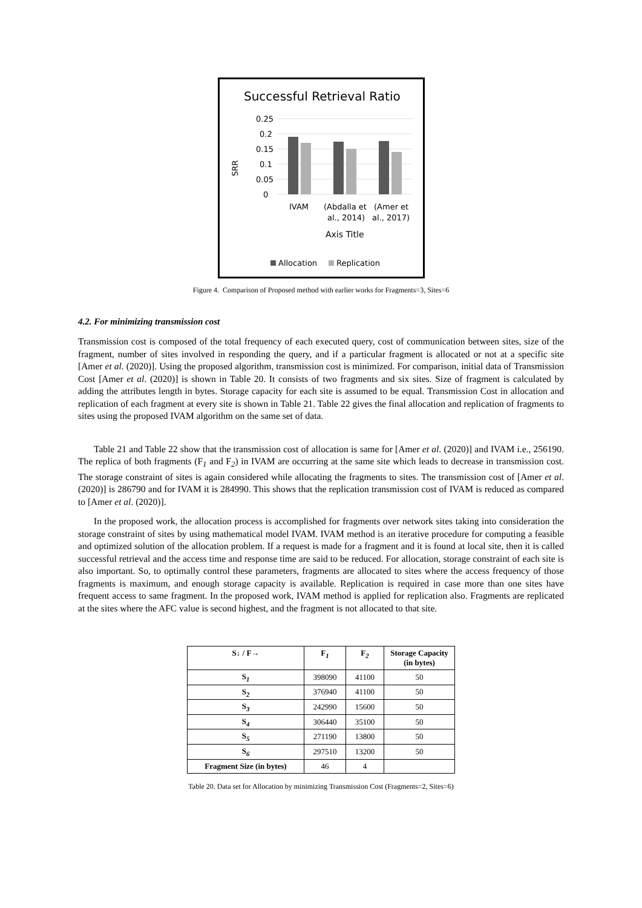Successful Retrieval Ratio
0.25
0.2
0.15
0.1
0.05
0
SRR
IVAM
(Abdalla et
al., 2014)
(Amer et
al., 2017)
Axis Title
Allocation
Replication
Figure 4. Comparison of Proposed method with earlier works for Fragments=3, Sites=6
4.2. For minimizing transmission cost
Transmission cost is composed of the total frequency of each executed query, cost of communication between sites, size of the fragment, number of sites involved in responding the query, and if a particular fragment is allocated or not at a specific site [Amer et al. (2020)]. Using the proposed algorithm, transmission cost is minimized. For comparison, initial data of Transmission Cost [Amer et al. (2020)] is shown in Table 20. It consists of two fragments and six sites. Size of fragment is calculated by adding the attributes length in bytes. Storage capacity for each site is assumed to be equal. Transmission Cost in allocation and replication of each fragment at every site is shown in Table 21. Table 22 gives the final allocation and replication of fragments to sites using the proposed IVAM algorithm on the same set of data.
Table 21 and Table 22 show that the transmission cost of allocation is same for [Amer et al. (2020)] and IVAM i.e., 256190. The replica of both fragments (F<sub>1</sub> and F<sub>2</sub>) in IVAM are occurring at the same site which leads to decrease in transmission cost. The storage constraint of sites is again considered while allocating the fragments to sites. The transmission cost of [Amer et al. (2020)] is 286790 and for IVAM it is 284990. This shows that the replication transmission cost of IVAM is reduced as compared to [Amer et al. (2020)].
In the proposed work, the allocation process is accomplished for fragments over network sites taking into consideration the storage constraint of sites by using mathematical model IVAM. IVAM method is an iterative procedure for computing a feasible and optimized solution of the allocation problem. If a request is made for a fragment and it is found at local site, then it is called successful retrieval and the access time and response time are said to be reduced. For allocation, storage constraint of each site is also important. So, to optimally control these parameters, fragments are allocated to sites where the access frequency of those fragments is maximum, and enough storage capacity is available. Replication is required in case more than one sites have frequent access to same fragment. In the proposed work, IVAM method is applied for replication also. Fragments are replicated at the sites where the AFC value is second highest, and the fragment is not allocated to that site.
| S↓ / F→ | F<sub>1</sub> | F<sub>2</sub> | Storage Capacity (in bytes) |
| --- | --- | --- | --- |
| S<sub>1</sub> | 398090 | 41100 | 50 |
| S<sub>2</sub> | 376940 | 41100 | 50 |
| S<sub>3</sub> | 242990 | 15600 | 50 |
| S<sub>4</sub> | 306440 | 35100 | 50 |
| S<sub>5</sub> | 271190 | 13800 | 50 |
| S<sub>6</sub> | 297510 | 13200 | 50 |
| Fragment Size (in bytes) | 46 | 4 | |
Table 20. Data set for Allocation by minimizing Transmission Cost (Fragments=2, Sites=6)